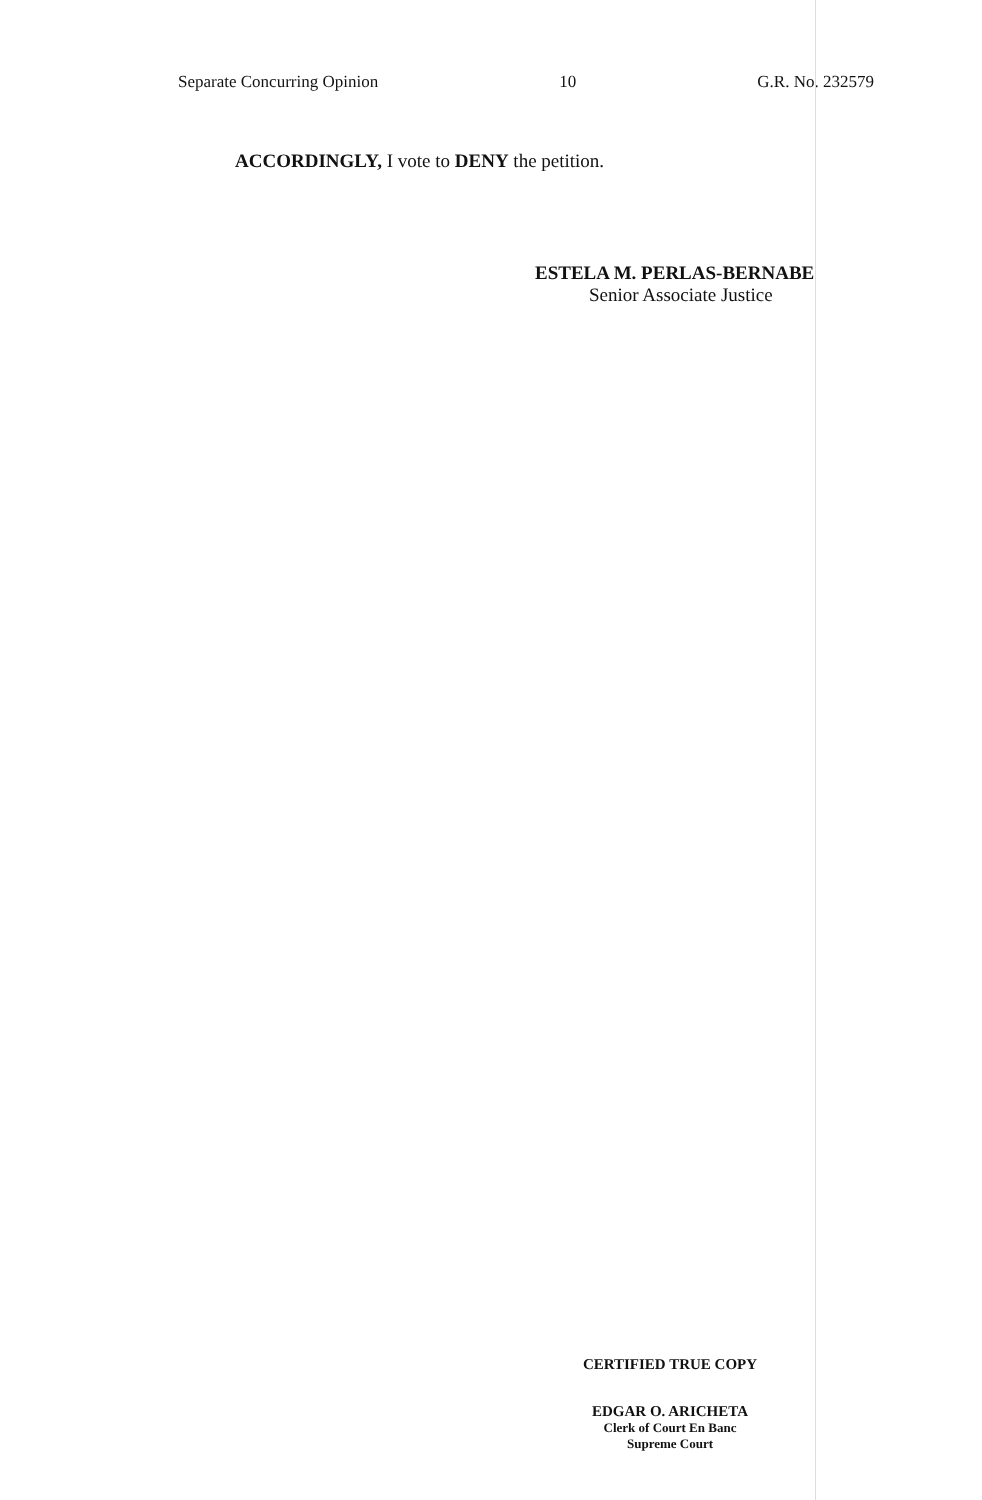Separate Concurring Opinion 10 G.R. No. 232579
ACCORDINGLY, I vote to DENY the petition.
ESTELA M. PERLAS-BERNABE
Senior Associate Justice
CERTIFIED TRUE COPY
EDGAR O. ARICHETA
Clerk of Court En Banc
Supreme Court